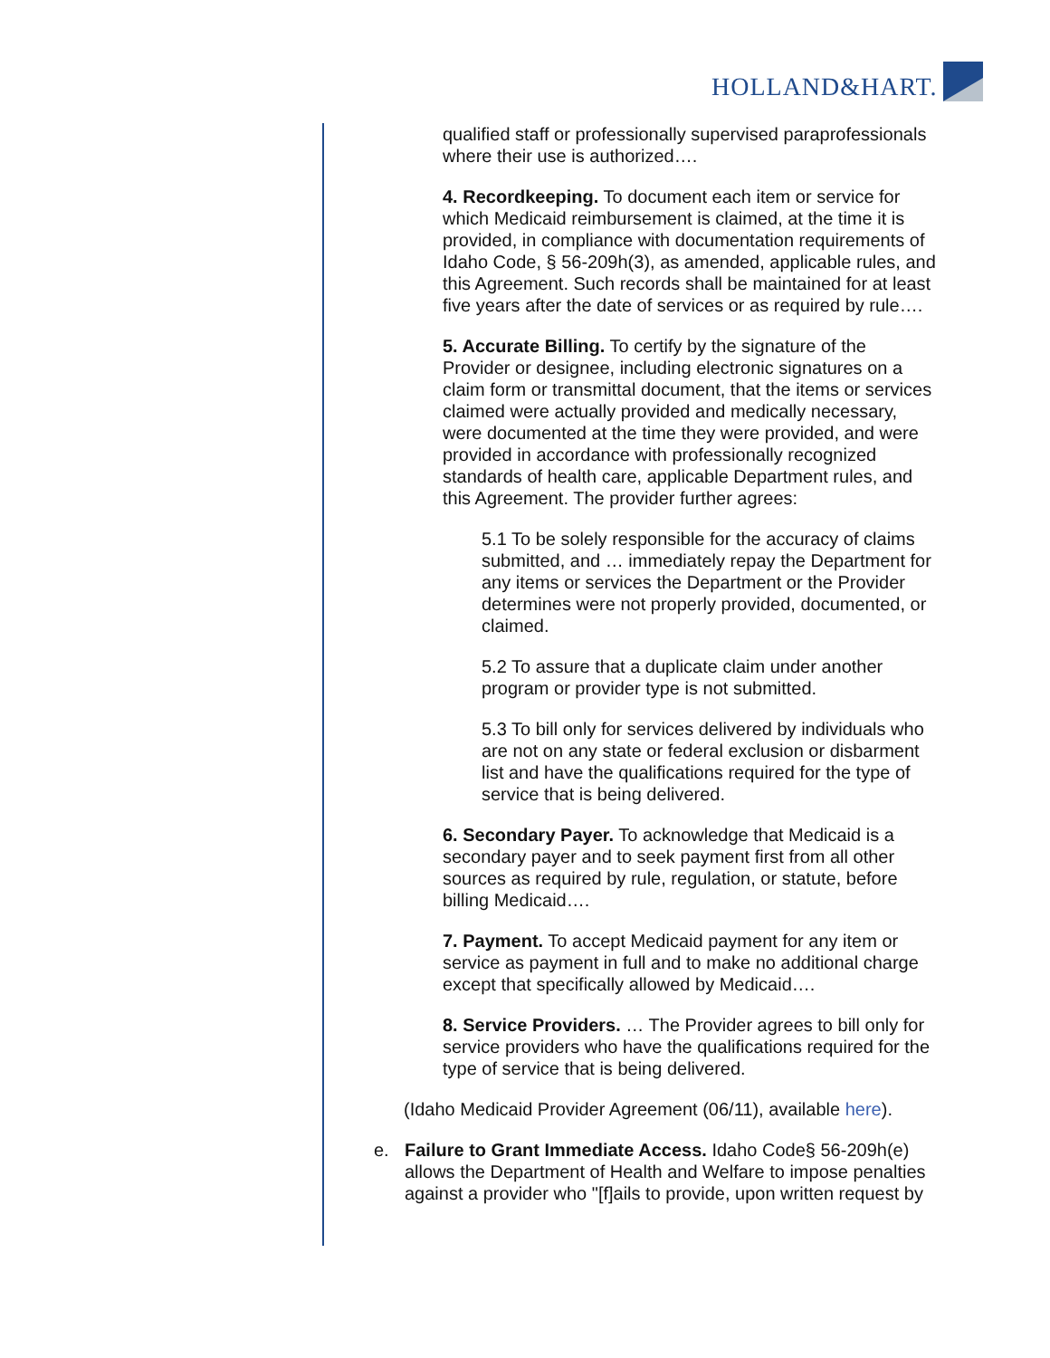HOLLAND&HART.
qualified staff or professionally supervised paraprofessionals where their use is authorized….
4. Recordkeeping. To document each item or service for which Medicaid reimbursement is claimed, at the time it is provided, in compliance with documentation requirements of Idaho Code, § 56-209h(3), as amended, applicable rules, and this Agreement. Such records shall be maintained for at least five years after the date of services or as required by rule….
5. Accurate Billing. To certify by the signature of the Provider or designee, including electronic signatures on a claim form or transmittal document, that the items or services claimed were actually provided and medically necessary, were documented at the time they were provided, and were provided in accordance with professionally recognized standards of health care, applicable Department rules, and this Agreement. The provider further agrees:
5.1 To be solely responsible for the accuracy of claims submitted, and … immediately repay the Department for any items or services the Department or the Provider determines were not properly provided, documented, or claimed.
5.2 To assure that a duplicate claim under another program or provider type is not submitted.
5.3 To bill only for services delivered by individuals who are not on any state or federal exclusion or disbarment list and have the qualifications required for the type of service that is being delivered.
6. Secondary Payer. To acknowledge that Medicaid is a secondary payer and to seek payment first from all other sources as required by rule, regulation, or statute, before billing Medicaid….
7. Payment. To accept Medicaid payment for any item or service as payment in full and to make no additional charge except that specifically allowed by Medicaid….
8. Service Providers. … The Provider agrees to bill only for service providers who have the qualifications required for the type of service that is being delivered.
(Idaho Medicaid Provider Agreement (06/11), available here).
e. Failure to Grant Immediate Access. Idaho Code§ 56-209h(e) allows the Department of Health and Welfare to impose penalties against a provider who "[f]ails to provide, upon written request by